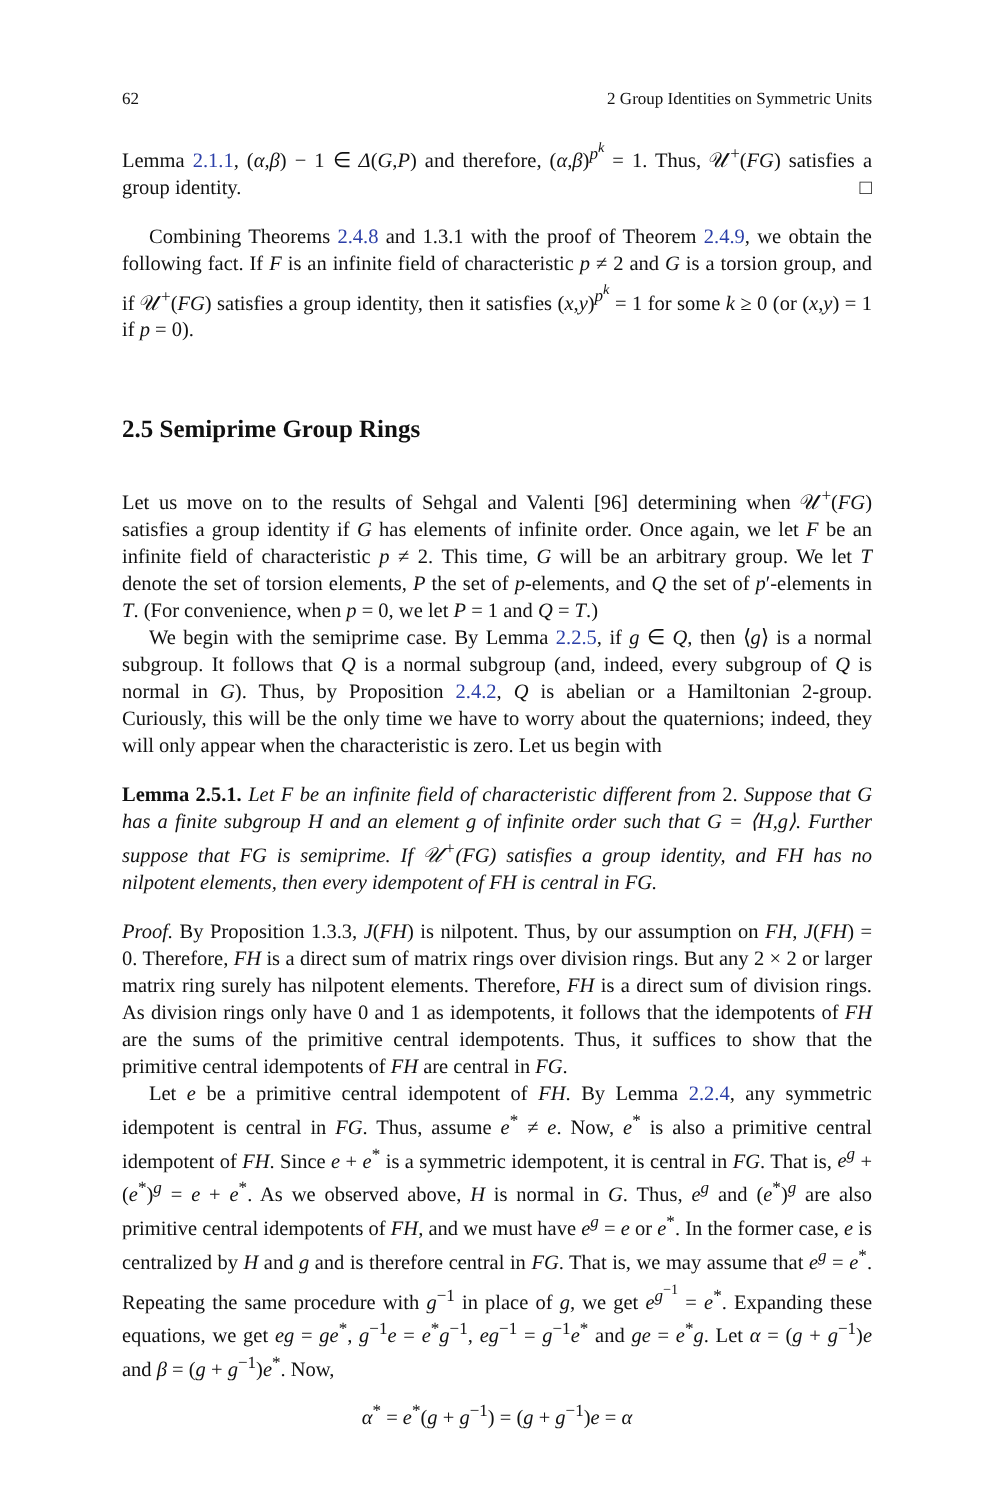62 2 Group Identities on Symmetric Units
Lemma 2.1.1, (α,β) − 1 ∈ Δ(G,P) and therefore, (α,β)<sup>p<sup>k</sup></sup> = 1. Thus, 𝒰<sup>+</sup>(FG) satisfies a group identity. □
Combining Theorems 2.4.8 and 1.3.1 with the proof of Theorem 2.4.9, we obtain the following fact. If F is an infinite field of characteristic p ≠ 2 and G is a torsion group, and if 𝒰<sup>+</sup>(FG) satisfies a group identity, then it satisfies (x,y)<sup>p<sup>k</sup></sup> = 1 for some k ≥ 0 (or (x,y) = 1 if p = 0).
2.5 Semiprime Group Rings
Let us move on to the results of Sehgal and Valenti [96] determining when 𝒰<sup>+</sup>(FG) satisfies a group identity if G has elements of infinite order. Once again, we let F be an infinite field of characteristic p ≠ 2. This time, G will be an arbitrary group. We let T denote the set of torsion elements, P the set of p-elements, and Q the set of p′-elements in T. (For convenience, when p = 0, we let P = 1 and Q = T.)
We begin with the semiprime case. By Lemma 2.2.5, if g ∈ Q, then ⟨g⟩ is a normal subgroup. It follows that Q is a normal subgroup (and, indeed, every subgroup of Q is normal in G). Thus, by Proposition 2.4.2, Q is abelian or a Hamiltonian 2-group. Curiously, this will be the only time we have to worry about the quaternions; indeed, they will only appear when the characteristic is zero. Let us begin with
Lemma 2.5.1. Let F be an infinite field of characteristic different from 2. Suppose that G has a finite subgroup H and an element g of infinite order such that G = ⟨H,g⟩. Further suppose that FG is semiprime. If 𝒰<sup>+</sup>(FG) satisfies a group identity, and FH has no nilpotent elements, then every idempotent of FH is central in FG.
Proof. By Proposition 1.3.3, J(FH) is nilpotent. Thus, by our assumption on FH, J(FH) = 0. Therefore, FH is a direct sum of matrix rings over division rings. But any 2 × 2 or larger matrix ring surely has nilpotent elements. Therefore, FH is a direct sum of division rings. As division rings only have 0 and 1 as idempotents, it follows that the idempotents of FH are the sums of the primitive central idempotents. Thus, it suffices to show that the primitive central idempotents of FH are central in FG.
Let e be a primitive central idempotent of FH. By Lemma 2.2.4, any symmetric idempotent is central in FG. Thus, assume e<sup>*</sup> ≠ e. Now, e<sup>*</sup> is also a primitive central idempotent of FH. Since e + e<sup>*</sup> is a symmetric idempotent, it is central in FG. That is, e<sup>g</sup> + (e<sup>*</sup>)<sup>g</sup> = e + e<sup>*</sup>. As we observed above, H is normal in G. Thus, e<sup>g</sup> and (e<sup>*</sup>)<sup>g</sup> are also primitive central idempotents of FH, and we must have e<sup>g</sup> = e or e<sup>*</sup>. In the former case, e is centralized by H and g and is therefore central in FG. That is, we may assume that e<sup>g</sup> = e<sup>*</sup>. Repeating the same procedure with g<sup>−1</sup> in place of g, we get e<sup>g<sup>−1</sup></sup> = e<sup>*</sup>. Expanding these equations, we get eg = ge<sup>*</sup>, g<sup>−1</sup>e = e<sup>*</sup>g<sup>−1</sup>, eg<sup>−1</sup> = g<sup>−1</sup>e<sup>*</sup> and ge = e<sup>*</sup>g. Let α = (g + g<sup>−1</sup>)e and β = (g + g<sup>−1</sup>)e<sup>*</sup>. Now,
α<sup>*</sup> = e<sup>*</sup>(g + g<sup>−1</sup>) = (g + g<sup>−1</sup>)e = α